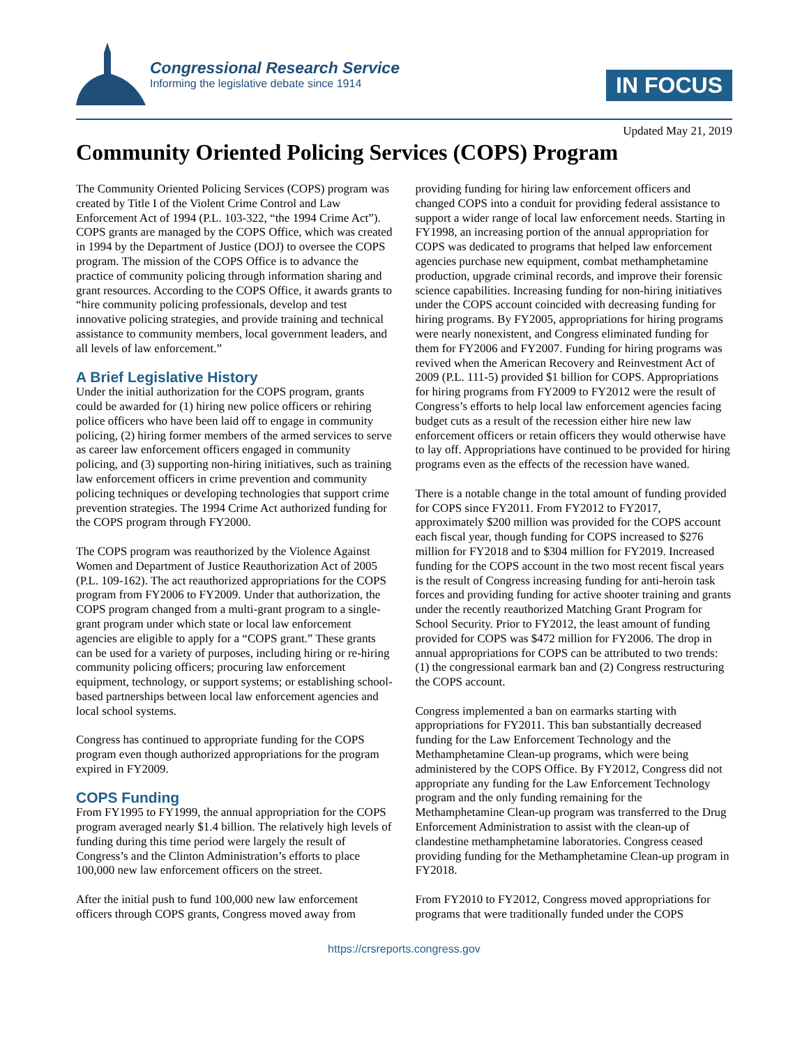Congressional Research Service
Informing the legislative debate since 1914
IN FOCUS
Updated May 21, 2019
Community Oriented Policing Services (COPS) Program
The Community Oriented Policing Services (COPS) program was created by Title I of the Violent Crime Control and Law Enforcement Act of 1994 (P.L. 103-322, “the 1994 Crime Act”). COPS grants are managed by the COPS Office, which was created in 1994 by the Department of Justice (DOJ) to oversee the COPS program. The mission of the COPS Office is to advance the practice of community policing through information sharing and grant resources. According to the COPS Office, it awards grants to “hire community policing professionals, develop and test innovative policing strategies, and provide training and technical assistance to community members, local government leaders, and all levels of law enforcement.”
A Brief Legislative History
Under the initial authorization for the COPS program, grants could be awarded for (1) hiring new police officers or rehiring police officers who have been laid off to engage in community policing, (2) hiring former members of the armed services to serve as career law enforcement officers engaged in community policing, and (3) supporting non-hiring initiatives, such as training law enforcement officers in crime prevention and community policing techniques or developing technologies that support crime prevention strategies. The 1994 Crime Act authorized funding for the COPS program through FY2000.
The COPS program was reauthorized by the Violence Against Women and Department of Justice Reauthorization Act of 2005 (P.L. 109-162). The act reauthorized appropriations for the COPS program from FY2006 to FY2009. Under that authorization, the COPS program changed from a multi-grant program to a single-grant program under which state or local law enforcement agencies are eligible to apply for a “COPS grant.” These grants can be used for a variety of purposes, including hiring or re-hiring community policing officers; procuring law enforcement equipment, technology, or support systems; or establishing school-based partnerships between local law enforcement agencies and local school systems.
Congress has continued to appropriate funding for the COPS program even though authorized appropriations for the program expired in FY2009.
COPS Funding
From FY1995 to FY1999, the annual appropriation for the COPS program averaged nearly $1.4 billion. The relatively high levels of funding during this time period were largely the result of Congress’s and the Clinton Administration’s efforts to place 100,000 new law enforcement officers on the street.
After the initial push to fund 100,000 new law enforcement officers through COPS grants, Congress moved away from providing funding for hiring law enforcement officers and changed COPS into a conduit for providing federal assistance to support a wider range of local law enforcement needs. Starting in FY1998, an increasing portion of the annual appropriation for COPS was dedicated to programs that helped law enforcement agencies purchase new equipment, combat methamphetamine production, upgrade criminal records, and improve their forensic science capabilities. Increasing funding for non-hiring initiatives under the COPS account coincided with decreasing funding for hiring programs. By FY2005, appropriations for hiring programs were nearly nonexistent, and Congress eliminated funding for them for FY2006 and FY2007. Funding for hiring programs was revived when the American Recovery and Reinvestment Act of 2009 (P.L. 111-5) provided $1 billion for COPS. Appropriations for hiring programs from FY2009 to FY2012 were the result of Congress’s efforts to help local law enforcement agencies facing budget cuts as a result of the recession either hire new law enforcement officers or retain officers they would otherwise have to lay off. Appropriations have continued to be provided for hiring programs even as the effects of the recession have waned.
There is a notable change in the total amount of funding provided for COPS since FY2011. From FY2012 to FY2017, approximately $200 million was provided for the COPS account each fiscal year, though funding for COPS increased to $276 million for FY2018 and to $304 million for FY2019. Increased funding for the COPS account in the two most recent fiscal years is the result of Congress increasing funding for anti-heroin task forces and providing funding for active shooter training and grants under the recently reauthorized Matching Grant Program for School Security. Prior to FY2012, the least amount of funding provided for COPS was $472 million for FY2006. The drop in annual appropriations for COPS can be attributed to two trends: (1) the congressional earmark ban and (2) Congress restructuring the COPS account.
Congress implemented a ban on earmarks starting with appropriations for FY2011. This ban substantially decreased funding for the Law Enforcement Technology and the Methamphetamine Clean-up programs, which were being administered by the COPS Office. By FY2012, Congress did not appropriate any funding for the Law Enforcement Technology program and the only funding remaining for the Methamphetamine Clean-up program was transferred to the Drug Enforcement Administration to assist with the clean-up of clandestine methamphetamine laboratories. Congress ceased providing funding for the Methamphetamine Clean-up program in FY2018.
From FY2010 to FY2012, Congress moved appropriations for programs that were traditionally funded under the COPS
https://crsreports.congress.gov